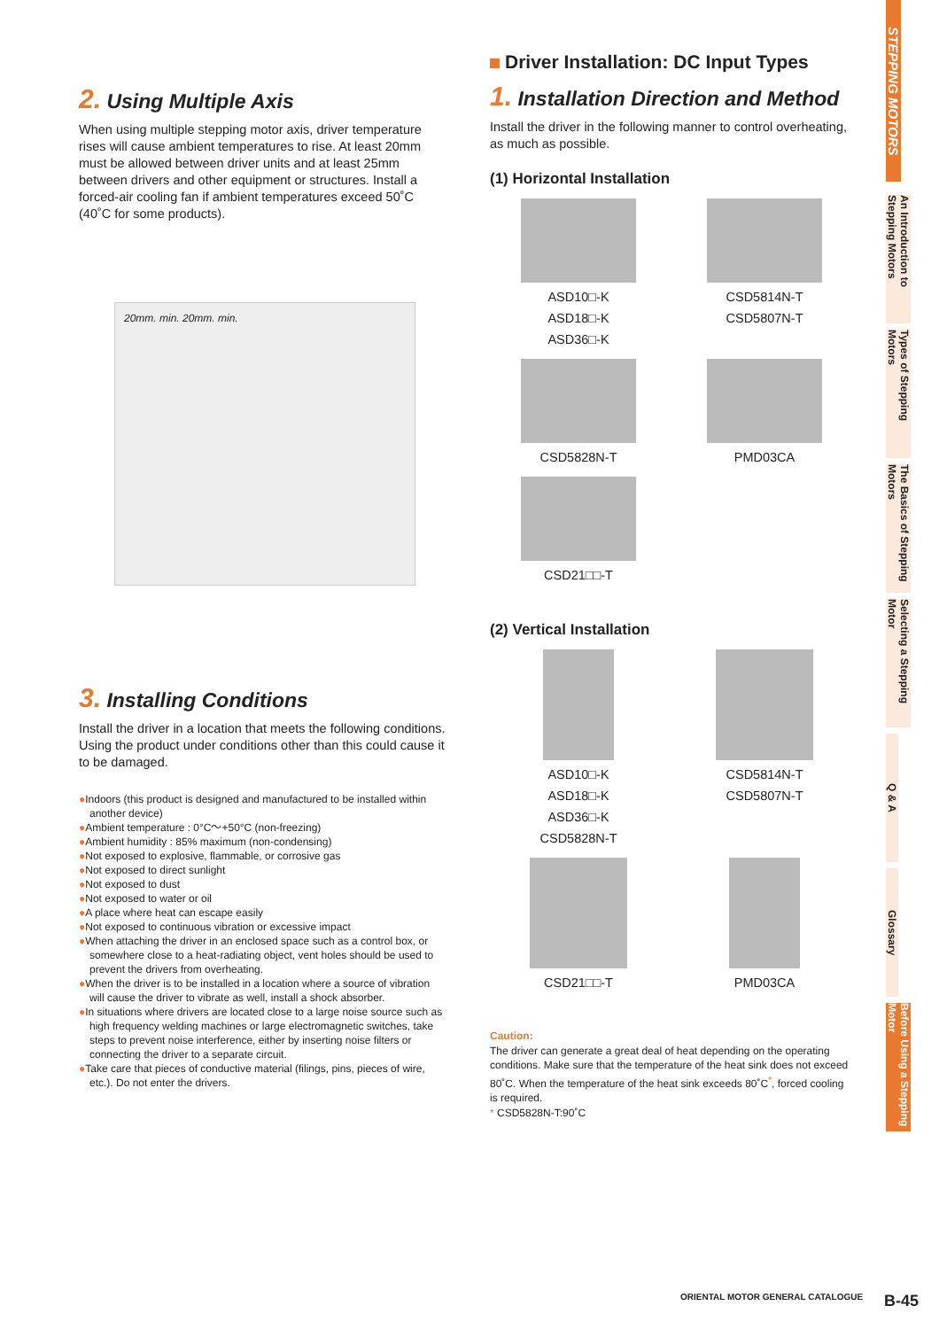2. Using Multiple Axis
When using multiple stepping motor axis, driver temperature rises will cause ambient temperatures to rise. At least 20mm must be allowed between driver units and at least 25mm between drivers and other equipment or structures. Install a forced-air cooling fan if ambient temperatures exceed 50˚C (40˚C for some products).
20mm. min. 20mm. min.
3. Installing Conditions
Install the driver in a location that meets the following conditions. Using the product under conditions other than this could cause it to be damaged.
●Indoors (this product is designed and manufactured to be installed within another device)
●Ambient temperature : 0°C～+50°C (non-freezing)
●Ambient humidity : 85% maximum (non-condensing)
●Not exposed to explosive, flammable, or corrosive gas
●Not exposed to direct sunlight
●Not exposed to dust
●Not exposed to water or oil
●A place where heat can escape easily
●Not exposed to continuous vibration or excessive impact
●When attaching the driver in an enclosed space such as a control box, or somewhere close to a heat-radiating object, vent holes should be used to prevent the drivers from overheating.
●When the driver is to be installed in a location where a source of vibration will cause the driver to vibrate as well, install a shock absorber.
●In situations where drivers are located close to a large noise source such as high frequency welding machines or large electromagnetic switches, take steps to prevent noise interference, either by inserting noise filters or connecting the driver to a separate circuit.
●Take care that pieces of conductive material (filings, pins, pieces of wire, etc.). Do not enter the drivers.
Driver Installation: DC Input Types
1. Installation Direction and Method
Install the driver in the following manner to control overheating, as much as possible.
(1) Horizontal Installation
ASD10□-K
ASD18□-K
ASD36□-K
CSD5814N-T
CSD5807N-T
CSD5828N-T
PMD03CA
CSD21□□-T
(2) Vertical Installation
ASD10□-K
ASD18□-K
ASD36□-K
CSD5828N-T
CSD5814N-T
CSD5807N-T
CSD21□□-T
PMD03CA
Caution:
The driver can generate a great deal of heat depending on the operating conditions. Make sure that the temperature of the heat sink does not exceed 80˚C. When the temperature of the heat sink exceeds 80˚C<sup>*</sup>, forced cooling is required.
* CSD5828N-T:90˚C
STEPPING MOTORS
An Introduction to Stepping Motors
Types of Stepping Motors
The Basics of Stepping Motors
Selecting a Stepping Motor
Q & A
Glossary
Before Using a Stepping Motor
ORIENTAL MOTOR GENERAL CATALOGUE
B-45